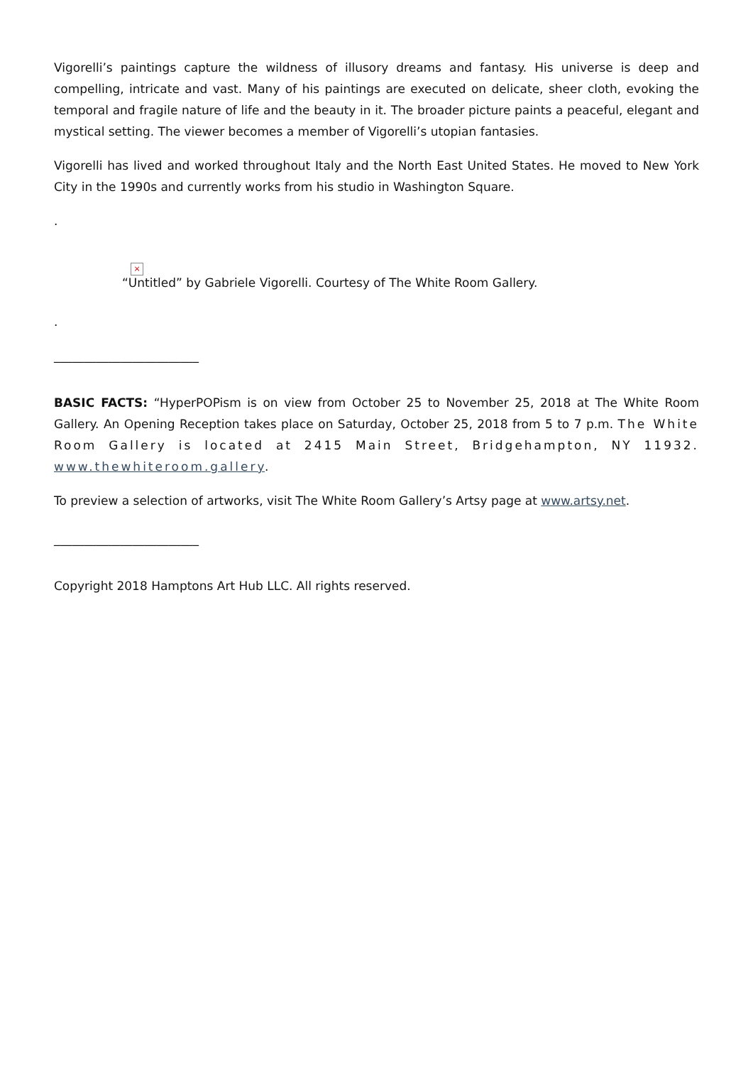Vigorelli’s paintings capture the wildness of illusory dreams and fantasy. His universe is deep and compelling, intricate and vast. Many of his paintings are executed on delicate, sheer cloth, evoking the temporal and fragile nature of life and the beauty in it. The broader picture paints a peaceful, elegant and mystical setting. The viewer becomes a member of Vigorelli’s utopian fantasies.
Vigorelli has lived and worked throughout Italy and the North East United States. He moved to New York City in the 1990s and currently works from his studio in Washington Square.
.
×
“Untitled” by Gabriele Vigorelli. Courtesy of The White Room Gallery.
.
________________________
BASIC FACTS: “HyperPOPism is on view from October 25 to November 25, 2018 at The White Room Gallery. An Opening Reception takes place on Saturday, October 25, 2018 from 5 to 7 p.m. The White Room Gallery is located at 2415 Main Street, Bridgehampton, NY 11932. www.thewhiteroom.gallery.
To preview a selection of artworks, visit The White Room Gallery’s Artsy page at www.artsy.net.
________________________
Copyright 2018 Hamptons Art Hub LLC. All rights reserved.